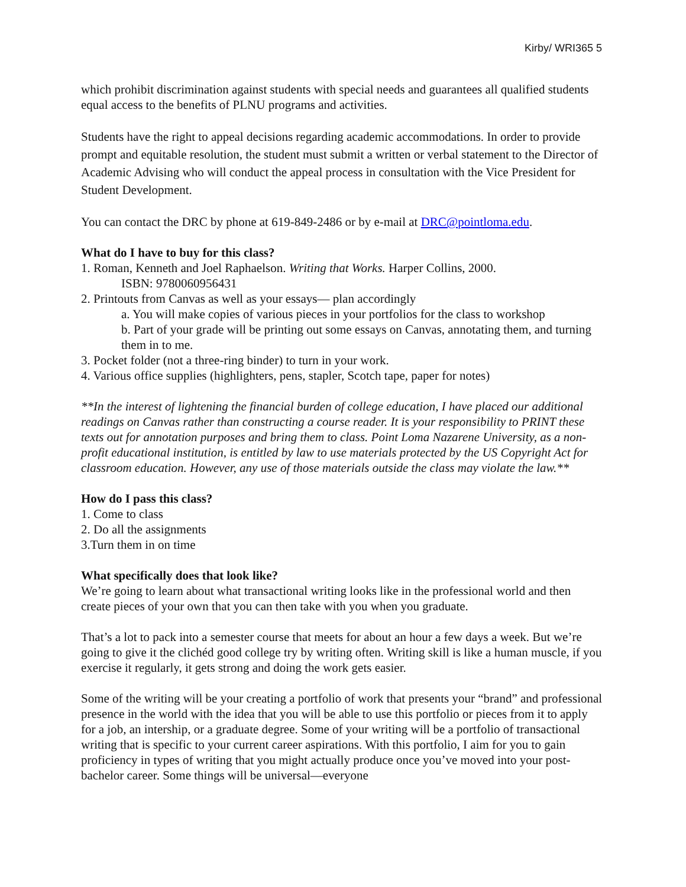Kirby/ WRI365 5
which prohibit discrimination against students with special needs and guarantees all qualified students equal access to the benefits of PLNU programs and activities.
Students have the right to appeal decisions regarding academic accommodations. In order to provide prompt and equitable resolution, the student must submit a written or verbal statement to the Director of Academic Advising who will conduct the appeal process in consultation with the Vice President for Student Development.
You can contact the DRC by phone at 619-849-2486 or by e-mail at DRC@pointloma.edu.
What do I have to buy for this class?
1. Roman, Kenneth and Joel Raphaelson. Writing that Works. Harper Collins, 2000.
ISBN: 9780060956431
2. Printouts from Canvas as well as your essays— plan accordingly
a. You will make copies of various pieces in your portfolios for the class to workshop
b. Part of your grade will be printing out some essays on Canvas, annotating them, and turning them in to me.
3. Pocket folder (not a three-ring binder) to turn in your work.
4. Various office supplies (highlighters, pens, stapler, Scotch tape, paper for notes)
**In the interest of lightening the financial burden of college education, I have placed our additional readings on Canvas rather than constructing a course reader. It is your responsibility to PRINT these texts out for annotation purposes and bring them to class. Point Loma Nazarene University, as a non-profit educational institution, is entitled by law to use materials protected by the US Copyright Act for classroom education. However, any use of those materials outside the class may violate the law.**
How do I pass this class?
1. Come to class
2. Do all the assignments
3.Turn them in on time
What specifically does that look like?
We’re going to learn about what transactional writing looks like in the professional world and then create pieces of your own that you can then take with you when you graduate.
That’s a lot to pack into a semester course that meets for about an hour a few days a week. But we’re going to give it the clichéd good college try by writing often. Writing skill is like a human muscle, if you exercise it regularly, it gets strong and doing the work gets easier.
Some of the writing will be your creating a portfolio of work that presents your “brand” and professional presence in the world with the idea that you will be able to use this portfolio or pieces from it to apply for a job, an intership, or a graduate degree. Some of your writing will be a portfolio of transactional writing that is specific to your current career aspirations. With this portfolio, I aim for you to gain proficiency in types of writing that you might actually produce once you’ve moved into your post-bachelor career. Some things will be universal—everyone